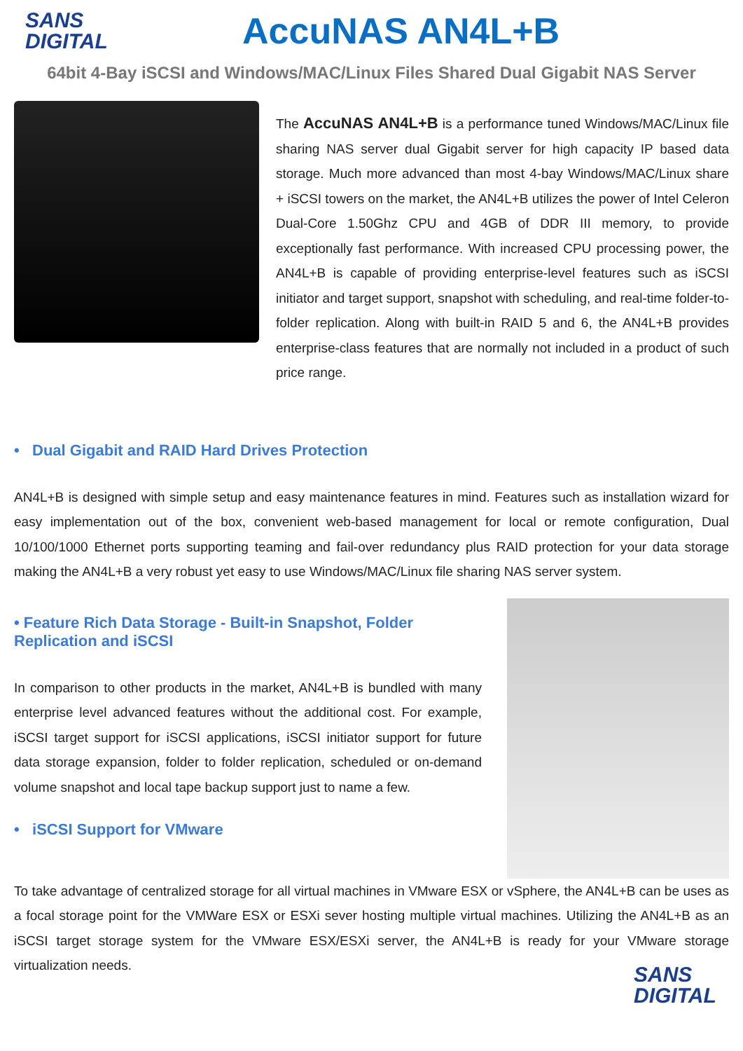SANS
DIGITAL
AccuNAS AN4L+B
64bit 4-Bay iSCSI and Windows/MAC/Linux Files Shared Dual Gigabit NAS Server
The AccuNAS AN4L+B is a performance tuned Windows/MAC/Linux file sharing NAS server dual Gigabit server for high capacity IP based data storage. Much more advanced than most 4-bay Windows/MAC/Linux share + iSCSI towers on the market, the AN4L+B utilizes the power of Intel Celeron Dual-Core 1.50Ghz CPU and 4GB of DDR III memory, to provide exceptionally fast performance. With increased CPU processing power, the AN4L+B is capable of providing enterprise-level features such as iSCSI initiator and target support, snapshot with scheduling, and real-time folder-to-folder replication. Along with built-in RAID 5 and 6, the AN4L+B provides enterprise-class features that are normally not included in a product of such price range.
• Dual Gigabit and RAID Hard Drives Protection
AN4L+B is designed with simple setup and easy maintenance features in mind. Features such as installation wizard for easy implementation out of the box, convenient web-based management for local or remote configuration, Dual 10/100/1000 Ethernet ports supporting teaming and fail-over redundancy plus RAID protection for your data storage making the AN4L+B a very robust yet easy to use Windows/MAC/Linux file sharing NAS server system.
• Feature Rich Data Storage - Built-in Snapshot, Folder Replication and iSCSI
In comparison to other products in the market, AN4L+B is bundled with many enterprise level advanced features without the additional cost. For example, iSCSI target support for iSCSI applications, iSCSI initiator support for future data storage expansion, folder to folder replication, scheduled or on-demand volume snapshot and local tape backup support just to name a few.
• iSCSI Support for VMware
To take advantage of centralized storage for all virtual machines in VMware ESX or vSphere, the AN4L+B can be uses as a focal storage point for the VMWare ESX or ESXi sever hosting multiple virtual machines. Utilizing the AN4L+B as an iSCSI target storage system for the VMware ESX/ESXi server, the AN4L+B is ready for your VMware storage virtualization needs.
SANS
DIGITAL